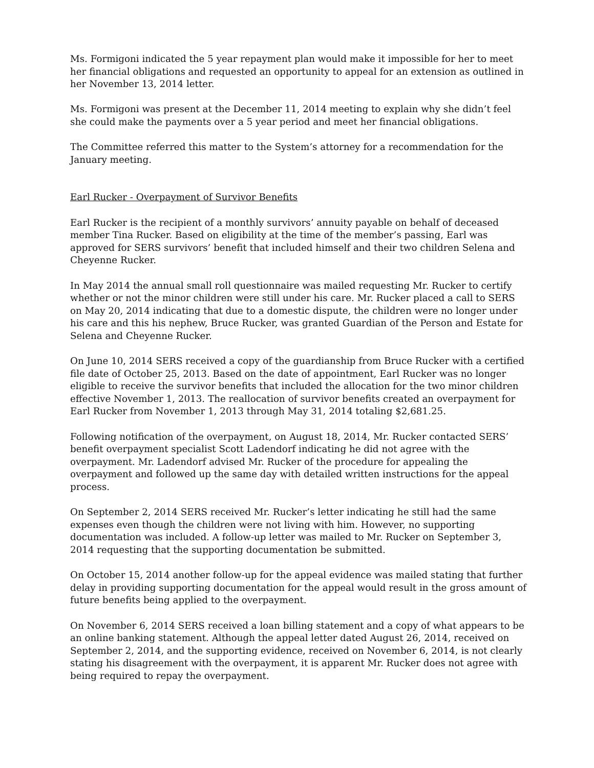Ms. Formigoni indicated the 5 year repayment plan would make it impossible for her to meet her financial obligations and requested an opportunity to appeal for an extension as outlined in her November 13, 2014 letter.
Ms. Formigoni was present at the December 11, 2014 meeting to explain why she didn’t feel she could make the payments over a 5 year period and meet her financial obligations.
The Committee referred this matter to the System’s attorney for a recommendation for the January meeting.
Earl Rucker - Overpayment of Survivor Benefits
Earl Rucker is the recipient of a monthly survivors’ annuity payable on behalf of deceased member Tina Rucker. Based on eligibility at the time of the member’s passing, Earl was approved for SERS survivors’ benefit that included himself and their two children Selena and Cheyenne Rucker.
In May 2014 the annual small roll questionnaire was mailed requesting Mr. Rucker to certify whether or not the minor children were still under his care. Mr. Rucker placed a call to SERS on May 20, 2014 indicating that due to a domestic dispute, the children were no longer under his care and this his nephew, Bruce Rucker, was granted Guardian of the Person and Estate for Selena and Cheyenne Rucker.
On June 10, 2014 SERS received a copy of the guardianship from Bruce Rucker with a certified file date of October 25, 2013. Based on the date of appointment, Earl Rucker was no longer eligible to receive the survivor benefits that included the allocation for the two minor children effective November 1, 2013. The reallocation of survivor benefits created an overpayment for Earl Rucker from November 1, 2013 through May 31, 2014 totaling $2,681.25.
Following notification of the overpayment, on August 18, 2014, Mr. Rucker contacted SERS’ benefit overpayment specialist Scott Ladendorf indicating he did not agree with the overpayment. Mr. Ladendorf advised Mr. Rucker of the procedure for appealing the overpayment and followed up the same day with detailed written instructions for the appeal process.
On September 2, 2014 SERS received Mr. Rucker’s letter indicating he still had the same expenses even though the children were not living with him. However, no supporting documentation was included. A follow-up letter was mailed to Mr. Rucker on September 3, 2014 requesting that the supporting documentation be submitted.
On October 15, 2014 another follow-up for the appeal evidence was mailed stating that further delay in providing supporting documentation for the appeal would result in the gross amount of future benefits being applied to the overpayment.
On November 6, 2014 SERS received a loan billing statement and a copy of what appears to be an online banking statement. Although the appeal letter dated August 26, 2014, received on September 2, 2014, and the supporting evidence, received on November 6, 2014, is not clearly stating his disagreement with the overpayment, it is apparent Mr. Rucker does not agree with being required to repay the overpayment.